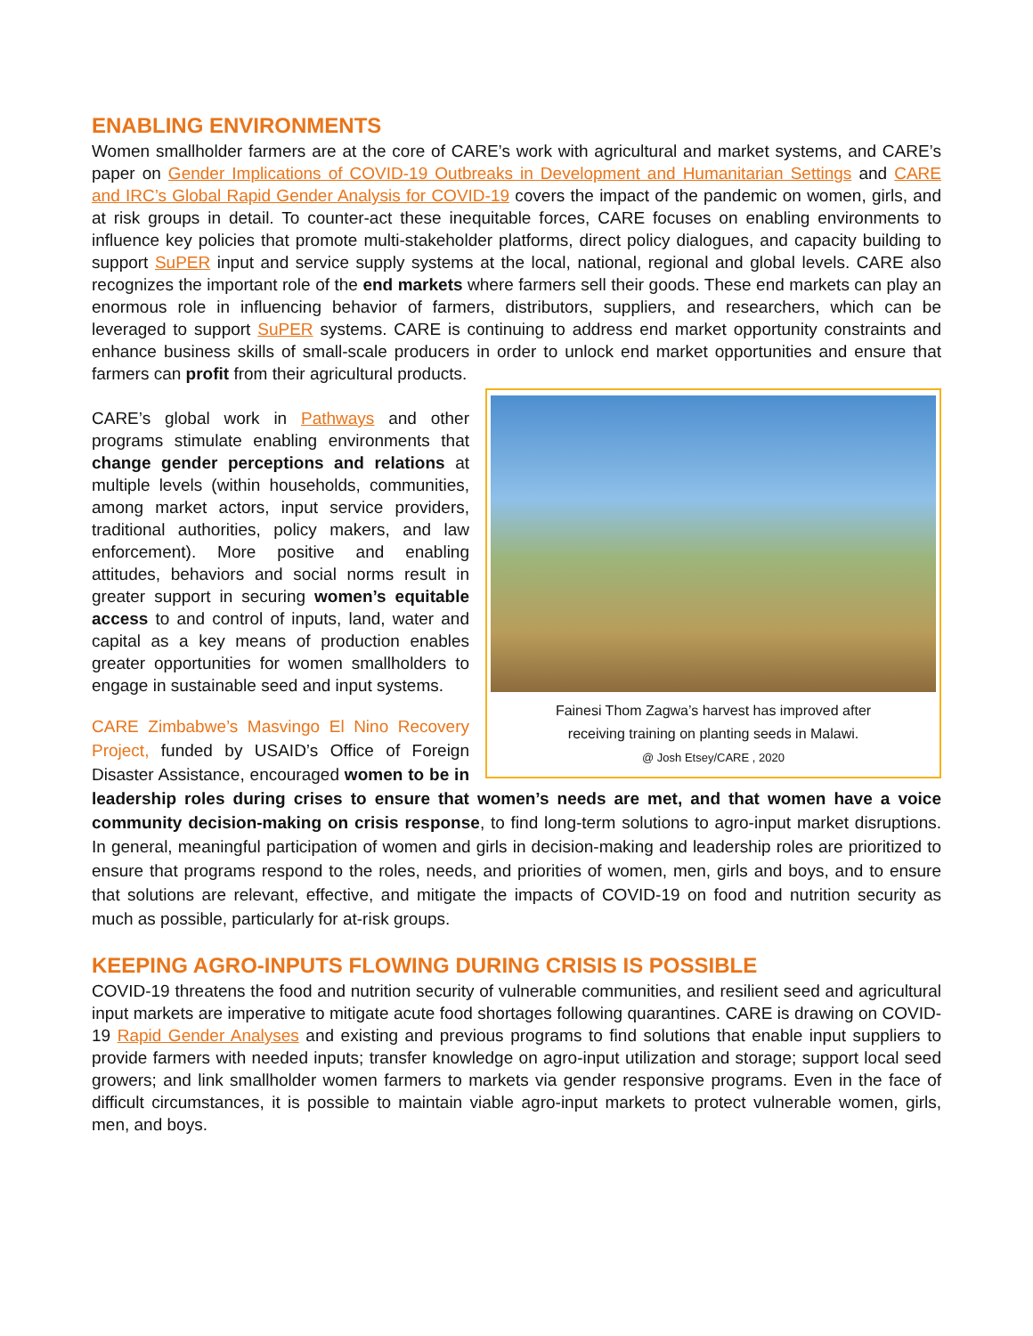ENABLING ENVIRONMENTS
Women smallholder farmers are at the core of CARE’s work with agricultural and market systems, and CARE’s paper on Gender Implications of COVID-19 Outbreaks in Development and Humanitarian Settings and CARE and IRC’s Global Rapid Gender Analysis for COVID-19 covers the impact of the pandemic on women, girls, and at risk groups in detail. To counter-act these inequitable forces, CARE focuses on enabling environments to influence key policies that promote multi-stakeholder platforms, direct policy dialogues, and capacity building to support SuPER input and service supply systems at the local, national, regional and global levels. CARE also recognizes the important role of the end markets where farmers sell their goods. These end markets can play an enormous role in influencing behavior of farmers, distributors, suppliers, and researchers, which can be leveraged to support SuPER systems. CARE is continuing to address end market opportunity constraints and enhance business skills of small-scale producers in order to unlock end market opportunities and ensure that farmers can profit from their agricultural products.
Fainesi Thom Zagwa’s harvest has improved after
receiving training on planting seeds in Malawi.
@ Josh Etsey/CARE , 2020
CARE’s global work in Pathways and other programs stimulate enabling environments that change gender perceptions and relations at multiple levels (within households, communities, among market actors, input service providers, traditional authorities, policy makers, and law enforcement). More positive and enabling attitudes, behaviors and social norms result in greater support in securing women’s equitable access to and control of inputs, land, water and capital as a key means of production enables greater opportunities for women smallholders to engage in sustainable seed and input systems.
CARE Zimbabwe’s Masvingo El Nino Recovery Project, funded by USAID’s Office of Foreign Disaster Assistance, encouraged women to be in leadership roles during crises to ensure that women’s needs are met, and that women have a voice community decision-making on crisis response, to find long-term solutions to agro-input market disruptions. In general, meaningful participation of women and girls in decision-making and leadership roles are prioritized to ensure that programs respond to the roles, needs, and priorities of women, men, girls and boys, and to ensure that solutions are relevant, effective, and mitigate the impacts of COVID-19 on food and nutrition security as much as possible, particularly for at-risk groups.
KEEPING AGRO-INPUTS FLOWING DURING CRISIS IS POSSIBLE
COVID-19 threatens the food and nutrition security of vulnerable communities, and resilient seed and agricultural input markets are imperative to mitigate acute food shortages following quarantines. CARE is drawing on COVID-19 Rapid Gender Analyses and existing and previous programs to find solutions that enable input suppliers to provide farmers with needed inputs; transfer knowledge on agro-input utilization and storage; support local seed growers; and link smallholder women farmers to markets via gender responsive programs. Even in the face of difficult circumstances, it is possible to maintain viable agro-input markets to protect vulnerable women, girls, men, and boys.